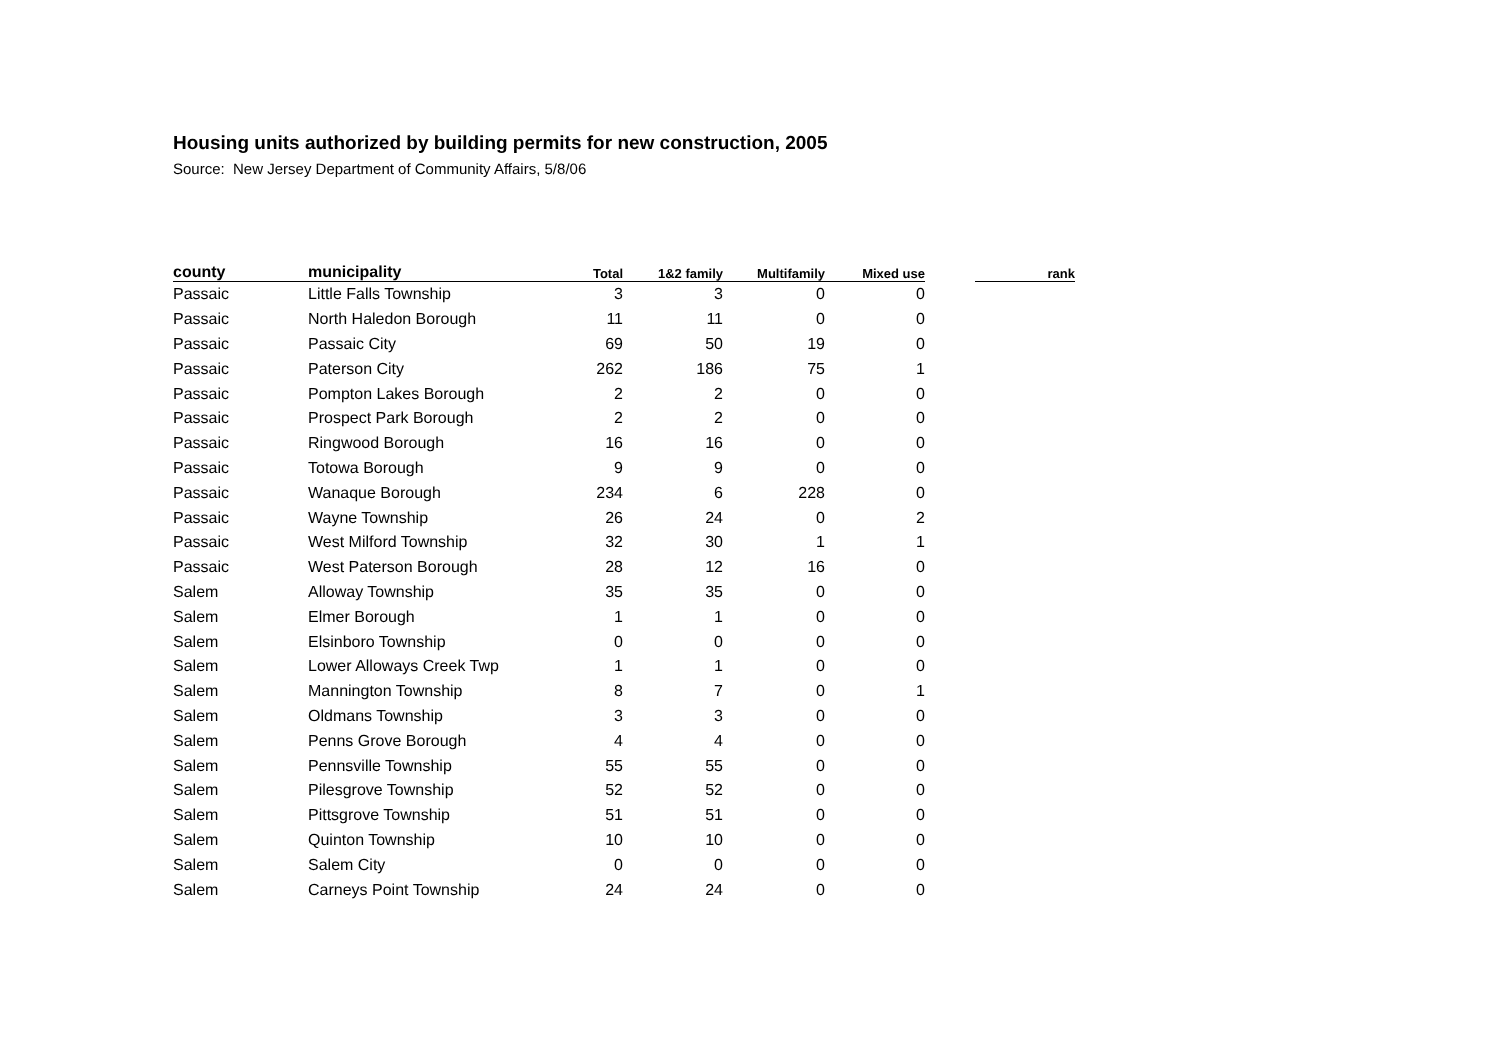Housing units authorized by building permits for new construction, 2005
Source: New Jersey Department of Community Affairs, 5/8/06
| county | municipality | Total | 1&2 family | Multifamily | Mixed use | | rank |
| --- | --- | --- | --- | --- | --- | --- | --- |
| Passaic | Little Falls Township | 3 | 3 | 0 | 0 | | |
| Passaic | North Haledon Borough | 11 | 11 | 0 | 0 | | |
| Passaic | Passaic City | 69 | 50 | 19 | 0 | | |
| Passaic | Paterson City | 262 | 186 | 75 | 1 | | |
| Passaic | Pompton Lakes Borough | 2 | 2 | 0 | 0 | | |
| Passaic | Prospect Park Borough | 2 | 2 | 0 | 0 | | |
| Passaic | Ringwood Borough | 16 | 16 | 0 | 0 | | |
| Passaic | Totowa Borough | 9 | 9 | 0 | 0 | | |
| Passaic | Wanaque Borough | 234 | 6 | 228 | 0 | | |
| Passaic | Wayne Township | 26 | 24 | 0 | 2 | | |
| Passaic | West Milford Township | 32 | 30 | 1 | 1 | | |
| Passaic | West Paterson Borough | 28 | 12 | 16 | 0 | | |
| Salem | Alloway Township | 35 | 35 | 0 | 0 | | |
| Salem | Elmer Borough | 1 | 1 | 0 | 0 | | |
| Salem | Elsinboro Township | 0 | 0 | 0 | 0 | | |
| Salem | Lower Alloways Creek Twp | 1 | 1 | 0 | 0 | | |
| Salem | Mannington Township | 8 | 7 | 0 | 1 | | |
| Salem | Oldmans Township | 3 | 3 | 0 | 0 | | |
| Salem | Penns Grove Borough | 4 | 4 | 0 | 0 | | |
| Salem | Pennsville Township | 55 | 55 | 0 | 0 | | |
| Salem | Pilesgrove Township | 52 | 52 | 0 | 0 | | |
| Salem | Pittsgrove Township | 51 | 51 | 0 | 0 | | |
| Salem | Quinton Township | 10 | 10 | 0 | 0 | | |
| Salem | Salem City | 0 | 0 | 0 | 0 | | |
| Salem | Carneys Point Township | 24 | 24 | 0 | 0 | | |